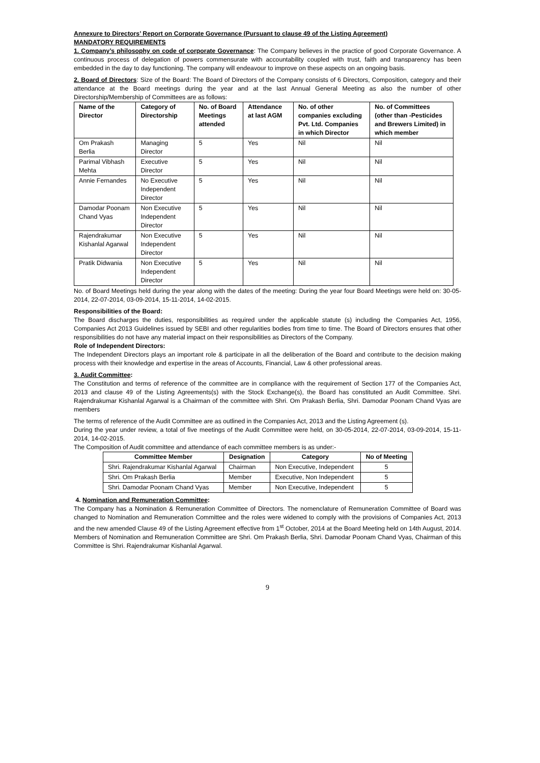Annexure to Directors’ Report on Corporate Governance (Pursuant to clause 49 of the Listing Agreement)
MANDATORY REQUIREMENTS
1. Company’s philosophy on code of corporate Governance: The Company believes in the practice of good Corporate Governance. A continuous process of delegation of powers commensurate with accountability coupled with trust, faith and transparency has been embedded in the day to day functioning. The company will endeavour to improve on these aspects on an ongoing basis.
2. Board of Directors: Size of the Board: The Board of Directors of the Company consists of 6 Directors, Composition, category and their attendance at the Board meetings during the year and at the last Annual General Meeting as also the number of other Directorship/Membership of Committees are as follows:
| Name of the Director | Category of Directorship | No. of Board Meetings attended | Attendance at last AGM | No. of other companies excluding Pvt. Ltd. Companies in which Director | No. of Committees (other than -Pesticides and Brewers Limited) in which member |
| --- | --- | --- | --- | --- | --- |
| Om Prakash Berlia | Managing Director | 5 | Yes | Nil | Nil |
| Parimal Vibhash Mehta | Executive Director | 5 | Yes | Nil | Nil |
| Annie Fernandes | No Executive Independent Director | 5 | Yes | Nil | Nil |
| Damodar Poonam Chand Vyas | Non Executive Independent Director | 5 | Yes | Nil | Nil |
| Rajendrakumar Kishanlal Agarwal | Non Executive Independent Director | 5 | Yes | Nil | Nil |
| Pratik Didwania | Non Executive Independent Director | 5 | Yes | Nil | Nil |
No. of Board Meetings held during the year along with the dates of the meeting: During the year four Board Meetings were held on: 30-05-2014, 22-07-2014, 03-09-2014, 15-11-2014, 14-02-2015.
Responsibilities of the Board:
The Board discharges the duties, responsibilities as required under the applicable statute (s) including the Companies Act, 1956, Companies Act 2013 Guidelines issued by SEBI and other regularities bodies from time to time. The Board of Directors ensures that other responsibilities do not have any material impact on their responsibilities as Directors of the Company.
Role of Independent Directors:
The Independent Directors plays an important role & participate in all the deliberation of the Board and contribute to the decision making process with their knowledge and expertise in the areas of Accounts, Financial, Law & other professional areas.
3. Audit Committee:
The Constitution and terms of reference of the committee are in compliance with the requirement of Section 177 of the Companies Act, 2013 and clause 49 of the Listing Agreements(s) with the Stock Exchange(s), the Board has constituted an Audit Committee. Shri. Rajendrakumar Kishanlal Agarwal is a Chairman of the committee with Shri. Om Prakash Berlia, Shri. Damodar Poonam Chand Vyas are members
The terms of reference of the Audit Committee are as outlined in the Companies Act, 2013 and the Listing Agreement (s).
During the year under review, a total of five meetings of the Audit Committee were held, on 30-05-2014, 22-07-2014, 03-09-2014, 15-11-2014, 14-02-2015.
The Composition of Audit committee and attendance of each committee members is as under:-
| Committee Member | Designation | Category | No of Meeting |
| --- | --- | --- | --- |
| Shri. Rajendrakumar Kishanlal Agarwal | Chairman | Non Executive, Independent | 5 |
| Shri. Om Prakash Berlia | Member | Executive, Non Independent | 5 |
| Shri. Damodar Poonam Chand Vyas | Member | Non Executive, Independent | 5 |
4. Nomination and Remuneration Committee:
The Company has a Nomination & Remuneration Committee of Directors. The nomenclature of Remuneration Committee of Board was changed to Nomination and Remuneration Committee and the roles were widened to comply with the provisions of Companies Act, 2013 and the new amended Clause 49 of the Listing Agreement effective from 1<sup>st</sup> October, 2014 at the Board Meeting held on 14th August, 2014. Members of Nomination and Remuneration Committee are Shri. Om Prakash Berlia, Shri. Damodar Poonam Chand Vyas, Chairman of this Committee is Shri. Rajendrakumar Kishanlal Agarwal.
9